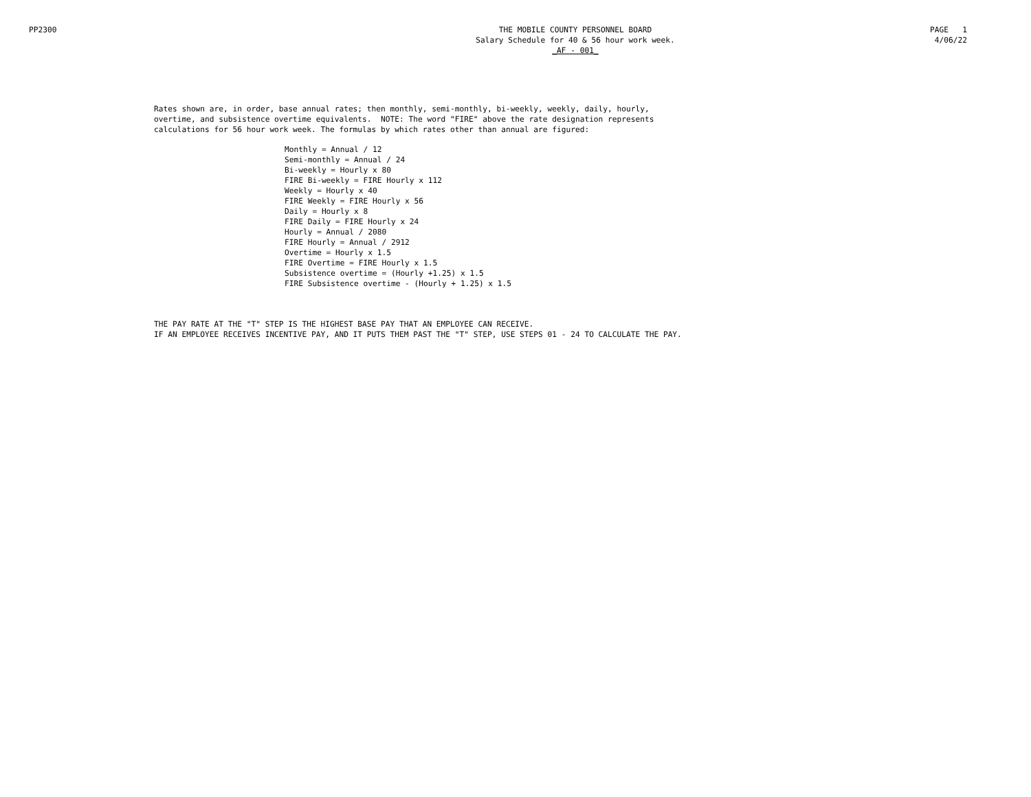PP2300 THE MOBILE COUNTY PERSONNEL BOARD
Salary Schedule for 40 & 56 hour work week.
_AF - 001_
PAGE 1
4/06/22
Rates shown are, in order, base annual rates; then monthly, semi-monthly, bi-weekly, weekly, daily, hourly, overtime, and subsistence overtime equivalents. NOTE: The word "FIRE" above the rate designation represents calculations for 56 hour work week. The formulas by which rates other than annual are figured:
Monthly = Annual / 12 Semi-monthly = Annual / 24 Bi-weekly = Hourly x 80 FIRE Bi-weekly = FIRE Hourly x 112 Weekly = Hourly x 40 FIRE Weekly = FIRE Hourly x 56 Daily = Hourly x 8 FIRE Daily = FIRE Hourly x 24 Hourly = Annual / 2080 FIRE Hourly = Annual / 2912 Overtime = Hourly x 1.5 FIRE Overtime = FIRE Hourly x 1.5 Subsistence overtime = (Hourly +1.25) x 1.5 FIRE Subsistence overtime - (Hourly + 1.25) x 1.5
THE PAY RATE AT THE "T" STEP IS THE HIGHEST BASE PAY THAT AN EMPLOYEE CAN RECEIVE. IF AN EMPLOYEE RECEIVES INCENTIVE PAY, AND IT PUTS THEM PAST THE "T" STEP, USE STEPS 01 - 24 TO CALCULATE THE PAY.